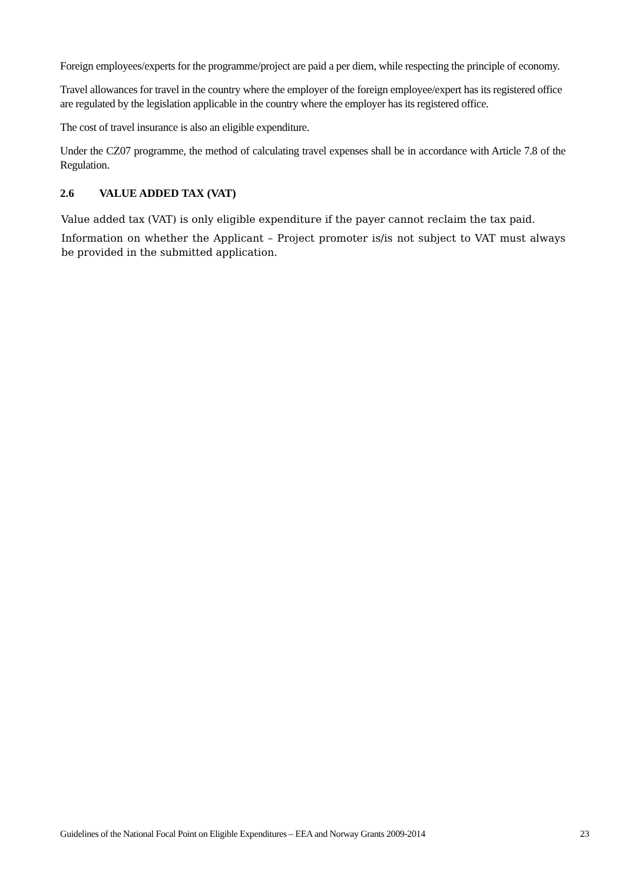Foreign employees/experts for the programme/project are paid a per diem, while respecting the principle of economy.
Travel allowances for travel in the country where the employer of the foreign employee/expert has its registered office are regulated by the legislation applicable in the country where the employer has its registered office.
The cost of travel insurance is also an eligible expenditure.
Under the CZ07 programme, the method of calculating travel expenses shall be in accordance with Article 7.8 of the Regulation.
2.6 VALUE ADDED TAX (VAT)
Value added tax (VAT) is only eligible expenditure if the payer cannot reclaim the tax paid.
Information on whether the Applicant – Project promoter is/is not subject to VAT must always be provided in the submitted application.
Guidelines of the National Focal Point on Eligible Expenditures – EEA and Norway Grants 2009-2014 23